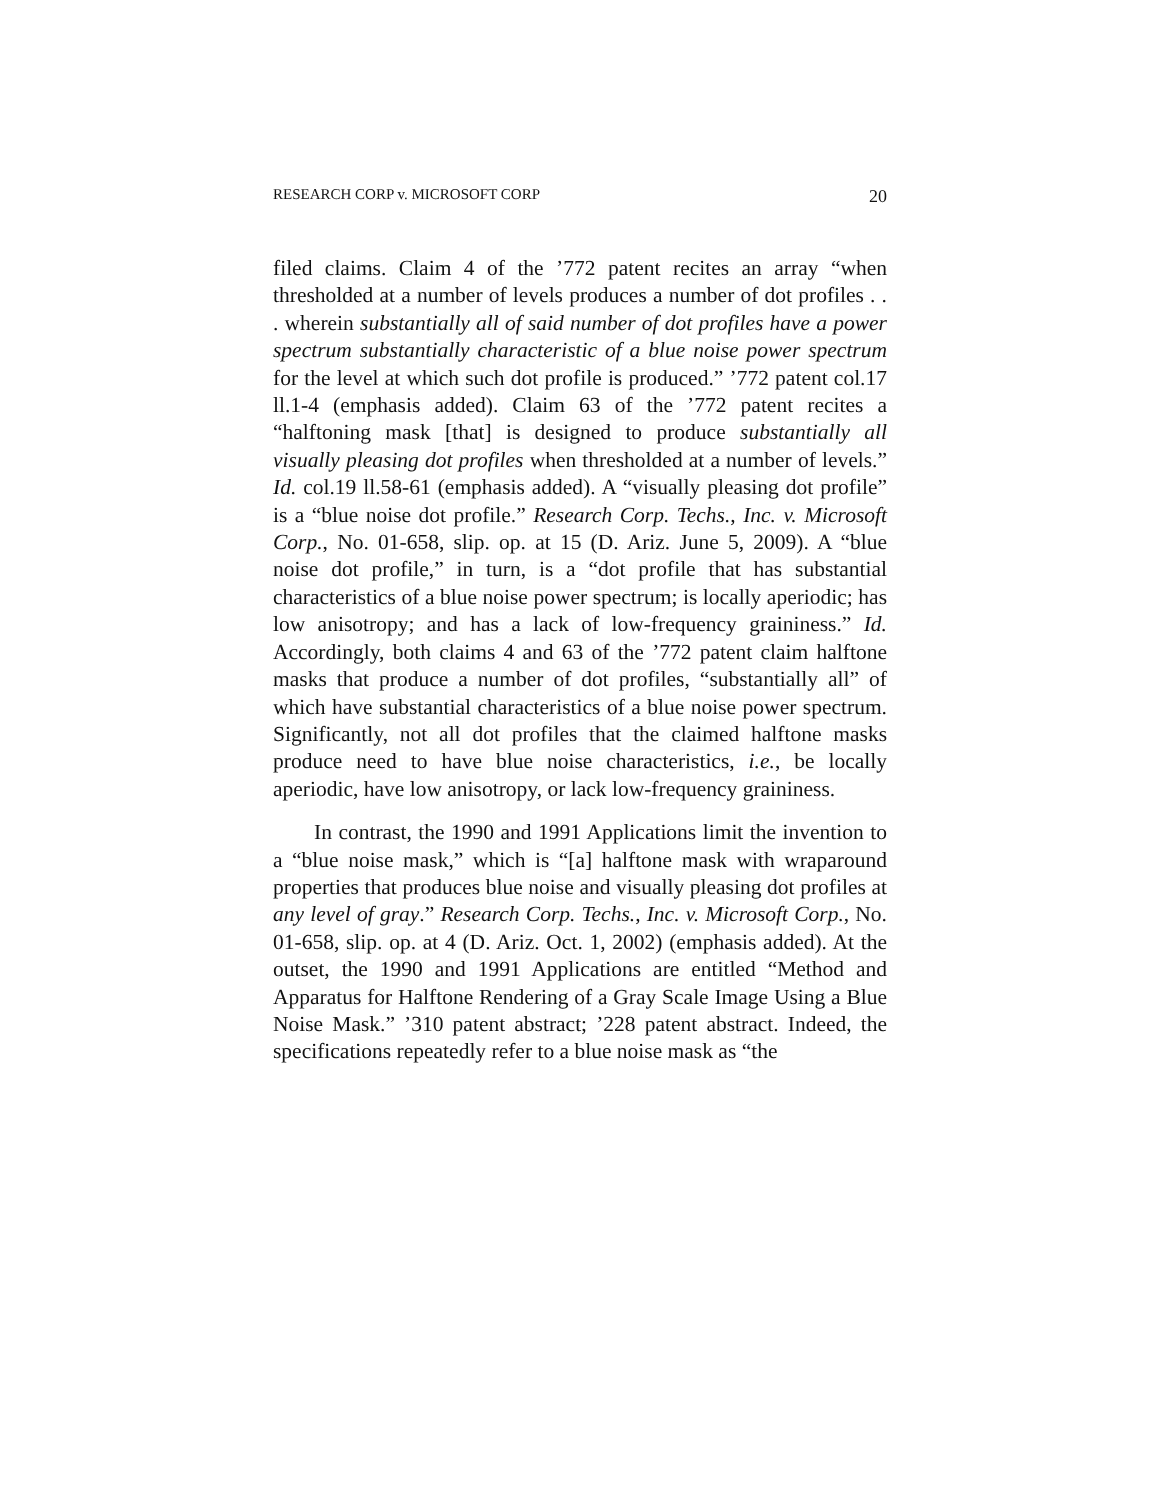RESEARCH CORP v. MICROSOFT CORP 20
filed claims. Claim 4 of the ’772 patent recites an array “when thresholded at a number of levels produces a number of dot profiles . . . wherein substantially all of said number of dot profiles have a power spectrum substantially characteristic of a blue noise power spectrum for the level at which such dot profile is produced.” ’772 patent col.17 ll.1-4 (emphasis added). Claim 63 of the ’772 patent recites a “halftoning mask [that] is designed to produce substantially all visually pleasing dot profiles when thresholded at a number of levels.” Id. col.19 ll.58-61 (emphasis added). A “visually pleasing dot profile” is a “blue noise dot profile.” Research Corp. Techs., Inc. v. Microsoft Corp., No. 01-658, slip. op. at 15 (D. Ariz. June 5, 2009). A “blue noise dot profile,” in turn, is a “dot profile that has substantial characteristics of a blue noise power spectrum; is locally aperiodic; has low anisotropy; and has a lack of low-frequency graininess.” Id. Accordingly, both claims 4 and 63 of the ’772 patent claim halftone masks that produce a number of dot profiles, “substantially all” of which have substantial characteristics of a blue noise power spectrum. Significantly, not all dot profiles that the claimed halftone masks produce need to have blue noise characteristics, i.e., be locally aperiodic, have low anisotropy, or lack low-frequency graininess.
In contrast, the 1990 and 1991 Applications limit the invention to a “blue noise mask,” which is “[a] halftone mask with wraparound properties that produces blue noise and visually pleasing dot profiles at any level of gray.” Research Corp. Techs., Inc. v. Microsoft Corp., No. 01-658, slip. op. at 4 (D. Ariz. Oct. 1, 2002) (emphasis added). At the outset, the 1990 and 1991 Applications are entitled “Method and Apparatus for Halftone Rendering of a Gray Scale Image Using a Blue Noise Mask.” ’310 patent abstract; ’228 patent abstract. Indeed, the specifications repeatedly refer to a blue noise mask as “the